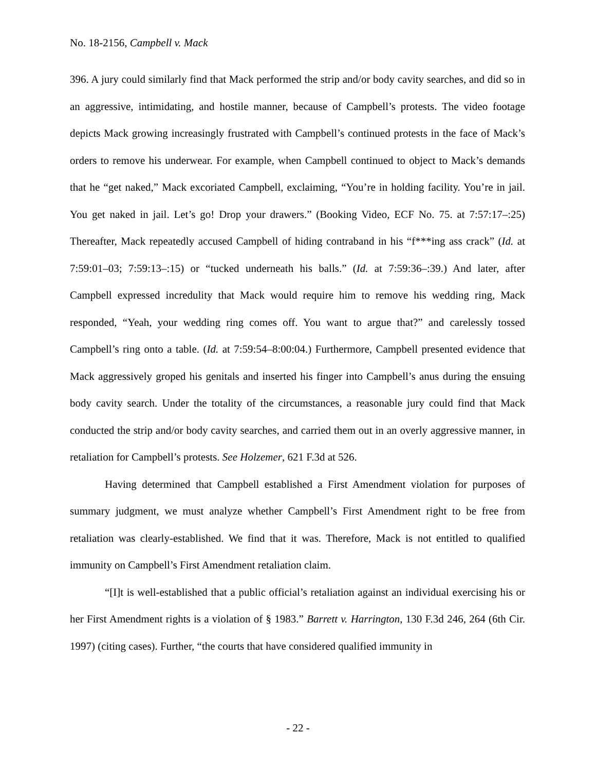No. 18-2156, Campbell v. Mack
396. A jury could similarly find that Mack performed the strip and/or body cavity searches, and did so in an aggressive, intimidating, and hostile manner, because of Campbell’s protests. The video footage depicts Mack growing increasingly frustrated with Campbell’s continued protests in the face of Mack’s orders to remove his underwear. For example, when Campbell continued to object to Mack’s demands that he “get naked,” Mack excoriated Campbell, exclaiming, “You’re in holding facility. You’re in jail. You get naked in jail. Let’s go! Drop your drawers.” (Booking Video, ECF No. 75. at 7:57:17–:25) Thereafter, Mack repeatedly accused Campbell of hiding contraband in his “f***ing ass crack” (Id. at 7:59:01–03; 7:59:13–:15) or “tucked underneath his balls.” (Id. at 7:59:36–:39.) And later, after Campbell expressed incredulity that Mack would require him to remove his wedding ring, Mack responded, “Yeah, your wedding ring comes off. You want to argue that?” and carelessly tossed Campbell’s ring onto a table. (Id. at 7:59:54–8:00:04.) Furthermore, Campbell presented evidence that Mack aggressively groped his genitals and inserted his finger into Campbell’s anus during the ensuing body cavity search. Under the totality of the circumstances, a reasonable jury could find that Mack conducted the strip and/or body cavity searches, and carried them out in an overly aggressive manner, in retaliation for Campbell’s protests. See Holzemer, 621 F.3d at 526.
Having determined that Campbell established a First Amendment violation for purposes of summary judgment, we must analyze whether Campbell’s First Amendment right to be free from retaliation was clearly-established. We find that it was. Therefore, Mack is not entitled to qualified immunity on Campbell’s First Amendment retaliation claim.
“[I]t is well-established that a public official’s retaliation against an individual exercising his or her First Amendment rights is a violation of § 1983.” Barrett v. Harrington, 130 F.3d 246, 264 (6th Cir. 1997) (citing cases). Further, “the courts that have considered qualified immunity in
- 22 -